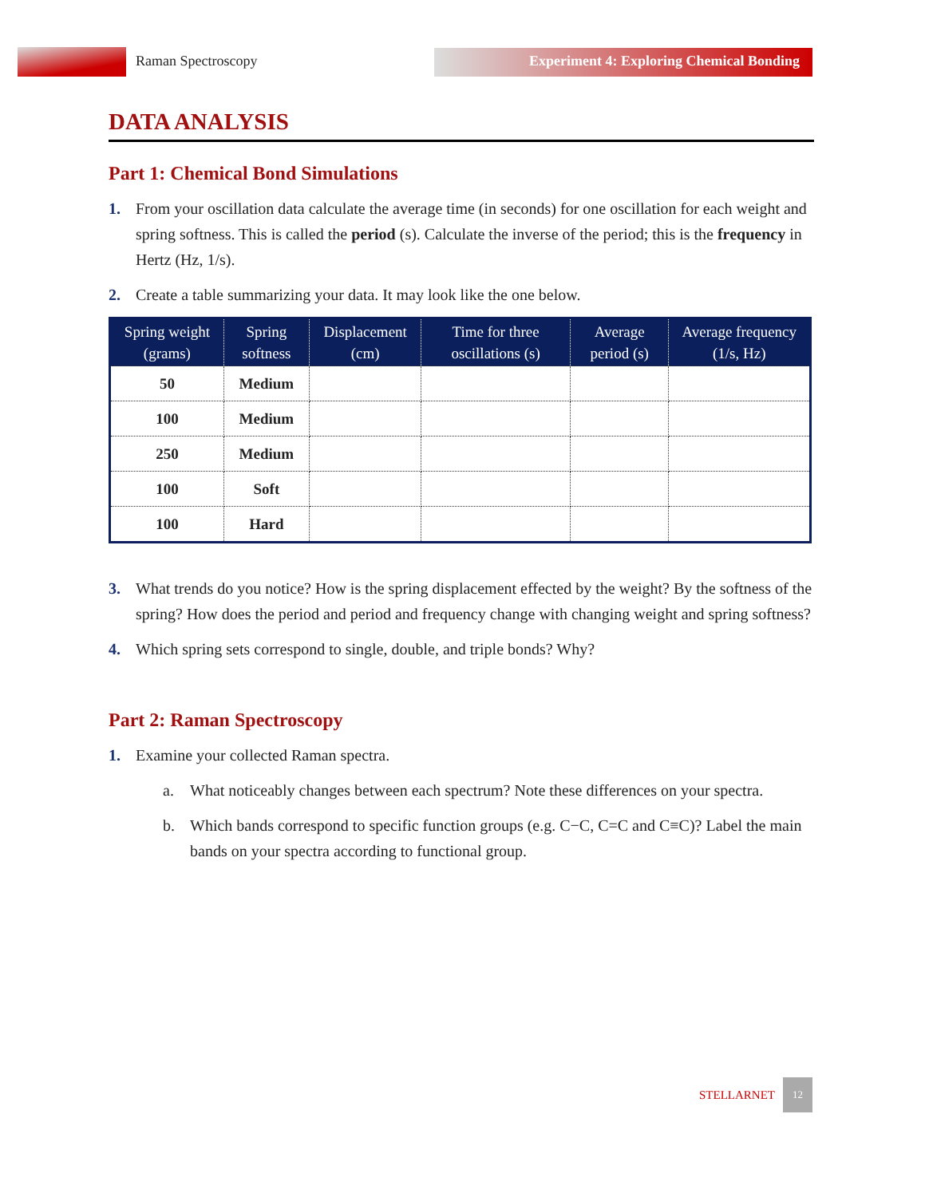Raman Spectroscopy Experiment 4: Exploring Chemical Bonding
DATA ANALYSIS
Part 1: Chemical Bond Simulations
1. From your oscillation data calculate the average time (in seconds) for one oscillation for each weight and spring softness. This is called the period (s). Calculate the inverse of the period; this is the frequency in Hertz (Hz, 1/s).
2. Create a table summarizing your data. It may look like the one below.
| Spring weight (grams) | Spring softness | Displacement (cm) | Time for three oscillations (s) | Average period (s) | Average frequency (1/s, Hz) |
| --- | --- | --- | --- | --- | --- |
| 50 | Medium | | | | |
| 100 | Medium | | | | |
| 250 | Medium | | | | |
| 100 | Soft | | | | |
| 100 | Hard | | | | |
3. What trends do you notice? How is the spring displacement effected by the weight? By the softness of the spring? How does the period and period and frequency change with changing weight and spring softness?
4. Which spring sets correspond to single, double, and triple bonds? Why?
Part 2: Raman Spectroscopy
1. Examine your collected Raman spectra.
a. What noticeably changes between each spectrum? Note these differences on your spectra.
b. Which bands correspond to specific function groups (e.g. C−C, C=C and C≡C)? Label the main bands on your spectra according to functional group.
STELLARNET 12